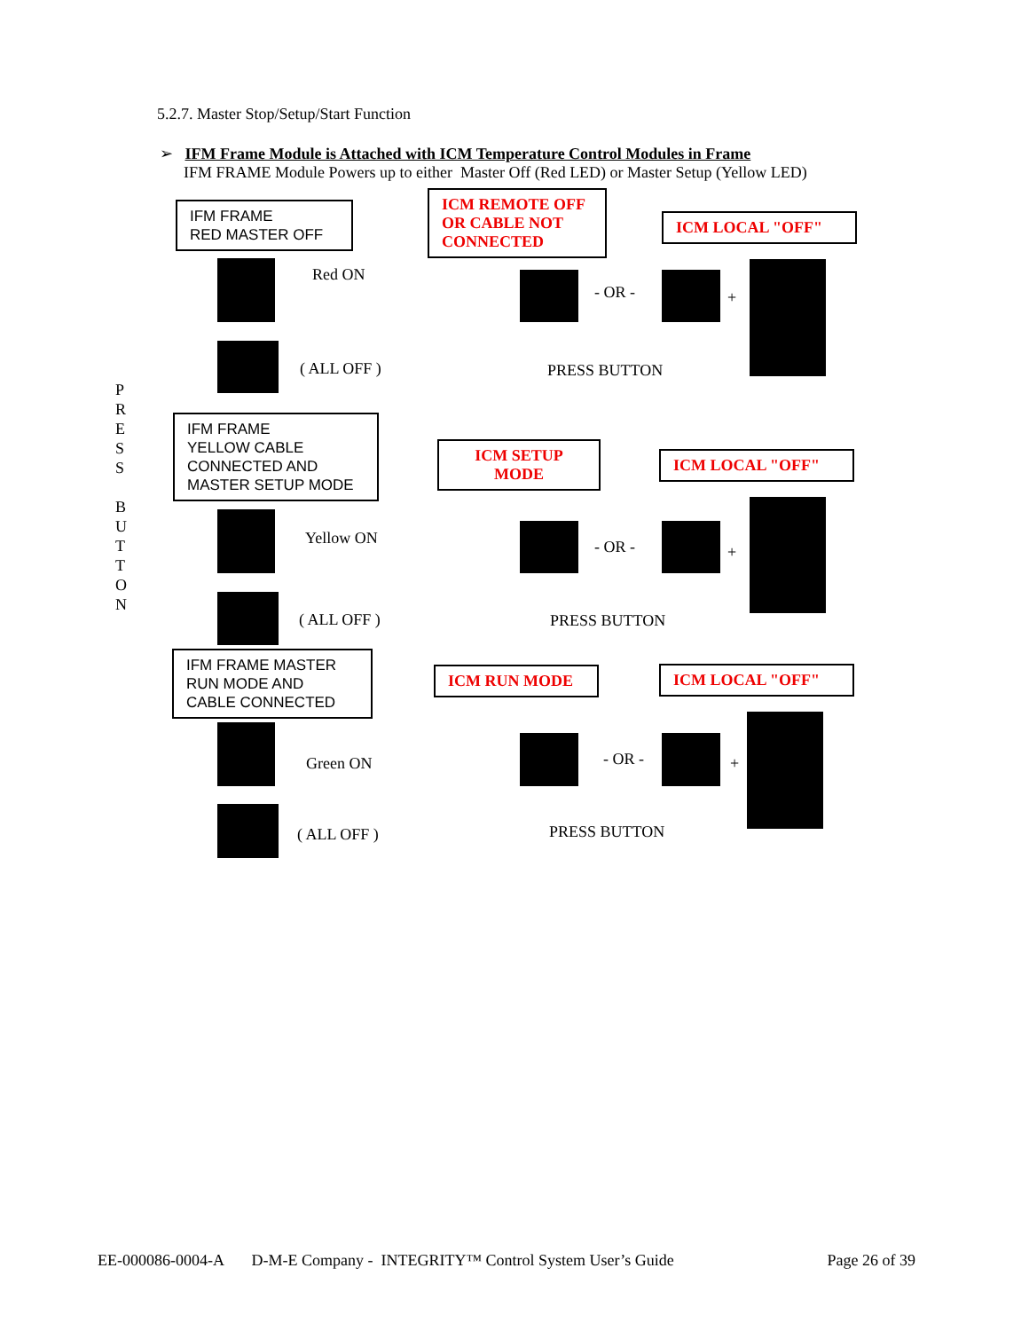5.2.7. Master Stop/Setup/Start Function
➢ IFM Frame Module is Attached with ICM Temperature Control Modules in Frame
IFM FRAME Module Powers up to either Master Off (Red LED) or Master Setup (Yellow LED)
IFM FRAME
RED MASTER OFF
ICM REMOTE OFF
OR CABLE NOT
CONNECTED
ICM LOCAL "OFF"
Red ON
- OR - +
( ALL OFF ) PRESS BUTTON
P R E S S
B U T T O N
IFM FRAME
YELLOW CABLE
CONNECTED AND
MASTER SETUP MODE
ICM SETUP
MODE
ICM LOCAL "OFF"
Yellow ON - OR - +
( ALL OFF ) PRESS BUTTON
IFM FRAME MASTER
RUN MODE AND
CABLE CONNECTED
ICM RUN MODE ICM LOCAL "OFF"
Green ON - OR - +
( ALL OFF ) PRESS BUTTON
EE-000086-0004-A D-M-E Company - INTEGRITY™ Control System User’s Guide Page 26 of 39